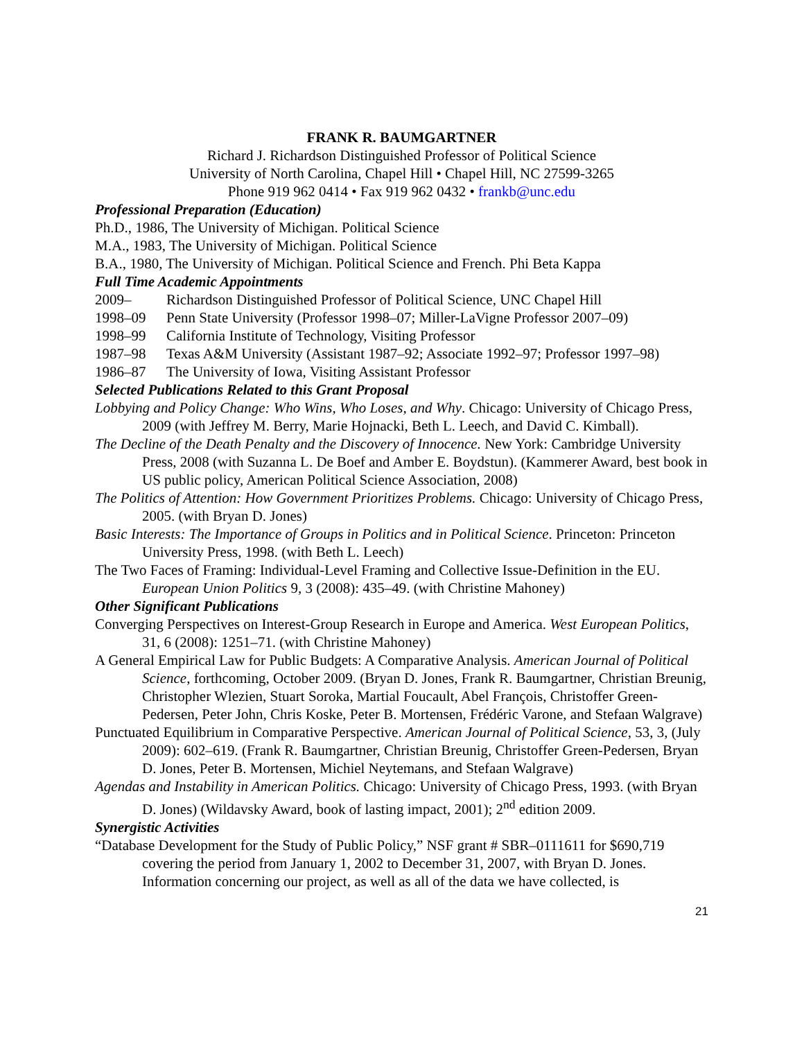FRANK R. BAUMGARTNER
Richard J. Richardson Distinguished Professor of Political Science
University of North Carolina, Chapel Hill • Chapel Hill, NC 27599-3265
Phone 919 962 0414 • Fax 919 962 0432 • frankb@unc.edu
Professional Preparation (Education)
Ph.D., 1986, The University of Michigan. Political Science
M.A., 1983, The University of Michigan. Political Science
B.A., 1980, The University of Michigan. Political Science and French. Phi Beta Kappa
Full Time Academic Appointments
2009– Richardson Distinguished Professor of Political Science, UNC Chapel Hill
1998–09 Penn State University (Professor 1998–07; Miller-LaVigne Professor 2007–09)
1998–99 California Institute of Technology, Visiting Professor
1987–98 Texas A&M University (Assistant 1987–92; Associate 1992–97; Professor 1997–98)
1986–87 The University of Iowa, Visiting Assistant Professor
Selected Publications Related to this Grant Proposal
Lobbying and Policy Change: Who Wins, Who Loses, and Why. Chicago: University of Chicago Press, 2009 (with Jeffrey M. Berry, Marie Hojnacki, Beth L. Leech, and David C. Kimball).
The Decline of the Death Penalty and the Discovery of Innocence. New York: Cambridge University Press, 2008 (with Suzanna L. De Boef and Amber E. Boydstun). (Kammerer Award, best book in US public policy, American Political Science Association, 2008)
The Politics of Attention: How Government Prioritizes Problems. Chicago: University of Chicago Press, 2005. (with Bryan D. Jones)
Basic Interests: The Importance of Groups in Politics and in Political Science. Princeton: Princeton University Press, 1998. (with Beth L. Leech)
The Two Faces of Framing: Individual-Level Framing and Collective Issue-Definition in the EU. European Union Politics 9, 3 (2008): 435–49. (with Christine Mahoney)
Other Significant Publications
Converging Perspectives on Interest-Group Research in Europe and America. West European Politics, 31, 6 (2008): 1251–71. (with Christine Mahoney)
A General Empirical Law for Public Budgets: A Comparative Analysis. American Journal of Political Science, forthcoming, October 2009. (Bryan D. Jones, Frank R. Baumgartner, Christian Breunig, Christopher Wlezien, Stuart Soroka, Martial Foucault, Abel François, Christoffer Green-Pedersen, Peter John, Chris Koske, Peter B. Mortensen, Frédéric Varone, and Stefaan Walgrave)
Punctuated Equilibrium in Comparative Perspective. American Journal of Political Science, 53, 3, (July 2009): 602–619. (Frank R. Baumgartner, Christian Breunig, Christoffer Green-Pedersen, Bryan D. Jones, Peter B. Mortensen, Michiel Neytemans, and Stefaan Walgrave)
Agendas and Instability in American Politics. Chicago: University of Chicago Press, 1993. (with Bryan D. Jones) (Wildavsky Award, book of lasting impact, 2001); 2<sup>nd</sup> edition 2009.
Synergistic Activities
“Database Development for the Study of Public Policy,” NSF grant # SBR–0111611 for $690,719 covering the period from January 1, 2002 to December 31, 2007, with Bryan D. Jones. Information concerning our project, as well as all of the data we have collected, is
21